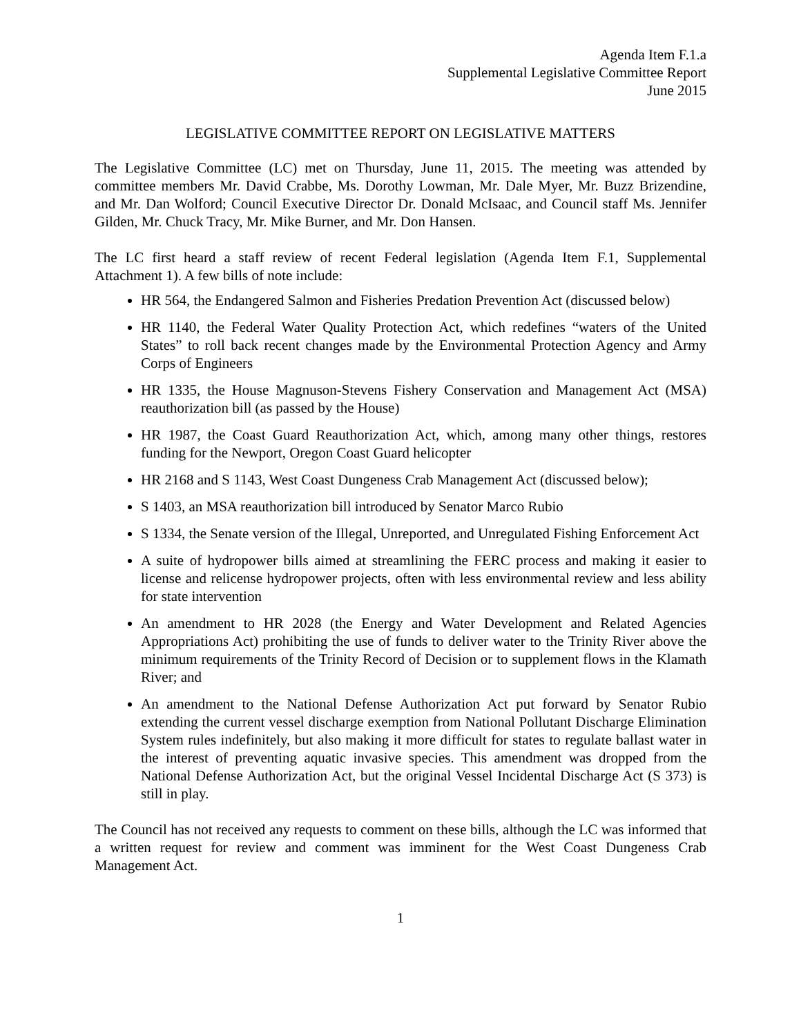Agenda Item F.1.a
Supplemental Legislative Committee Report
June 2015
LEGISLATIVE COMMITTEE REPORT ON LEGISLATIVE MATTERS
The Legislative Committee (LC) met on Thursday, June 11, 2015. The meeting was attended by committee members Mr. David Crabbe, Ms. Dorothy Lowman, Mr. Dale Myer, Mr. Buzz Brizendine, and Mr. Dan Wolford; Council Executive Director Dr. Donald McIsaac, and Council staff Ms. Jennifer Gilden, Mr. Chuck Tracy, Mr. Mike Burner, and Mr. Don Hansen.
The LC first heard a staff review of recent Federal legislation (Agenda Item F.1, Supplemental Attachment 1). A few bills of note include:
HR 564, the Endangered Salmon and Fisheries Predation Prevention Act (discussed below)
HR 1140, the Federal Water Quality Protection Act, which redefines “waters of the United States” to roll back recent changes made by the Environmental Protection Agency and Army Corps of Engineers
HR 1335, the House Magnuson-Stevens Fishery Conservation and Management Act (MSA) reauthorization bill (as passed by the House)
HR 1987, the Coast Guard Reauthorization Act, which, among many other things, restores funding for the Newport, Oregon Coast Guard helicopter
HR 2168 and S 1143, West Coast Dungeness Crab Management Act (discussed below);
S 1403, an MSA reauthorization bill introduced by Senator Marco Rubio
S 1334, the Senate version of the Illegal, Unreported, and Unregulated Fishing Enforcement Act
A suite of hydropower bills aimed at streamlining the FERC process and making it easier to license and relicense hydropower projects, often with less environmental review and less ability for state intervention
An amendment to HR 2028 (the Energy and Water Development and Related Agencies Appropriations Act) prohibiting the use of funds to deliver water to the Trinity River above the minimum requirements of the Trinity Record of Decision or to supplement flows in the Klamath River; and
An amendment to the National Defense Authorization Act put forward by Senator Rubio extending the current vessel discharge exemption from National Pollutant Discharge Elimination System rules indefinitely, but also making it more difficult for states to regulate ballast water in the interest of preventing aquatic invasive species. This amendment was dropped from the National Defense Authorization Act, but the original Vessel Incidental Discharge Act (S 373) is still in play.
The Council has not received any requests to comment on these bills, although the LC was informed that a written request for review and comment was imminent for the West Coast Dungeness Crab Management Act.
1